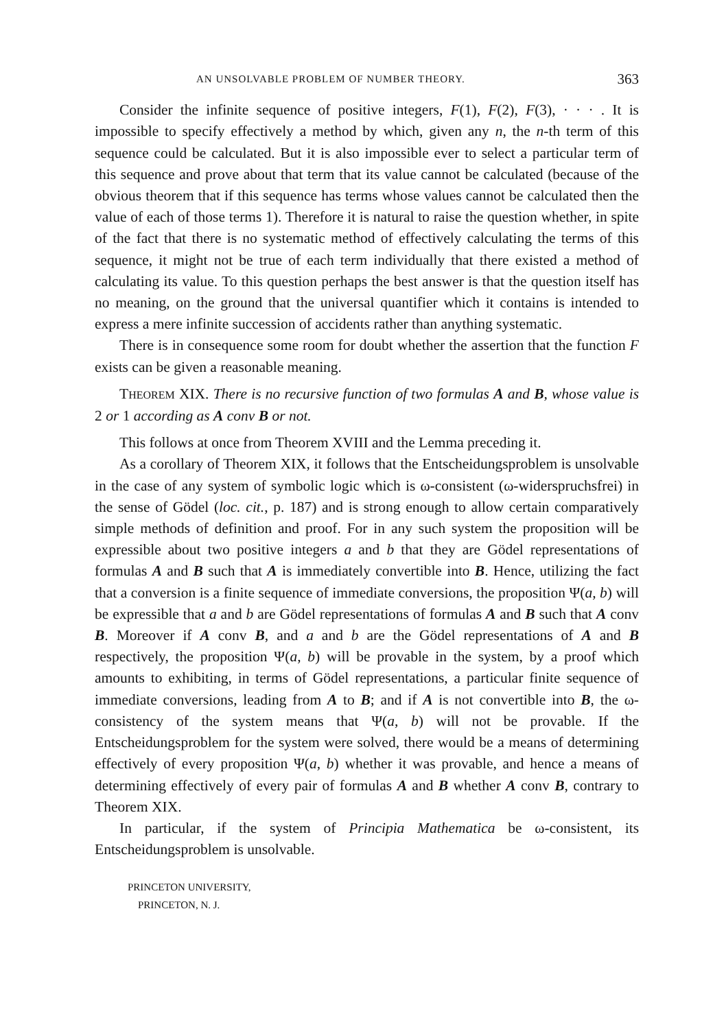AN UNSOLVABLE PROBLEM OF NUMBER THEORY. 363
Consider the infinite sequence of positive integers, F(1), F(2), F(3), · · · . It is impossible to specify effectively a method by which, given any n, the n-th term of this sequence could be calculated. But it is also impossible ever to select a particular term of this sequence and prove about that term that its value cannot be calculated (because of the obvious theorem that if this sequence has terms whose values cannot be calculated then the value of each of those terms 1). Therefore it is natural to raise the question whether, in spite of the fact that there is no systematic method of effectively calculating the terms of this sequence, it might not be true of each term individually that there existed a method of calculating its value. To this question perhaps the best answer is that the question itself has no meaning, on the ground that the universal quantifier which it contains is intended to express a mere infinite succession of accidents rather than anything systematic.
There is in consequence some room for doubt whether the assertion that the function F exists can be given a reasonable meaning.
THEOREM XIX. There is no recursive function of two formulas A and B, whose value is 2 or 1 according as A conv B or not.
This follows at once from Theorem XVIII and the Lemma preceding it.
As a corollary of Theorem XIX, it follows that the Entscheidungsproblem is unsolvable in the case of any system of symbolic logic which is ω-consistent (ω-widerspruchsfrei) in the sense of Gödel (loc. cit., p. 187) and is strong enough to allow certain comparatively simple methods of definition and proof. For in any such system the proposition will be expressible about two positive integers a and b that they are Gödel representations of formulas A and B such that A is immediately convertible into B. Hence, utilizing the fact that a conversion is a finite sequence of immediate conversions, the proposition Ψ(a, b) will be expressible that a and b are Gödel representations of formulas A and B such that A conv B. Moreover if A conv B, and a and b are the Gödel representations of A and B respectively, the proposition Ψ(a, b) will be provable in the system, by a proof which amounts to exhibiting, in terms of Gödel representations, a particular finite sequence of immediate conversions, leading from A to B; and if A is not convertible into B, the ω-consistency of the system means that Ψ(a, b) will not be provable. If the Entscheidungsproblem for the system were solved, there would be a means of determining effectively of every proposition Ψ(a, b) whether it was provable, and hence a means of determining effectively of every pair of formulas A and B whether A conv B, contrary to Theorem XIX.
In particular, if the system of Principia Mathematica be ω-consistent, its Entscheidungsproblem is unsolvable.
PRINCETON UNIVERSITY,
PRINCETON, N. J.